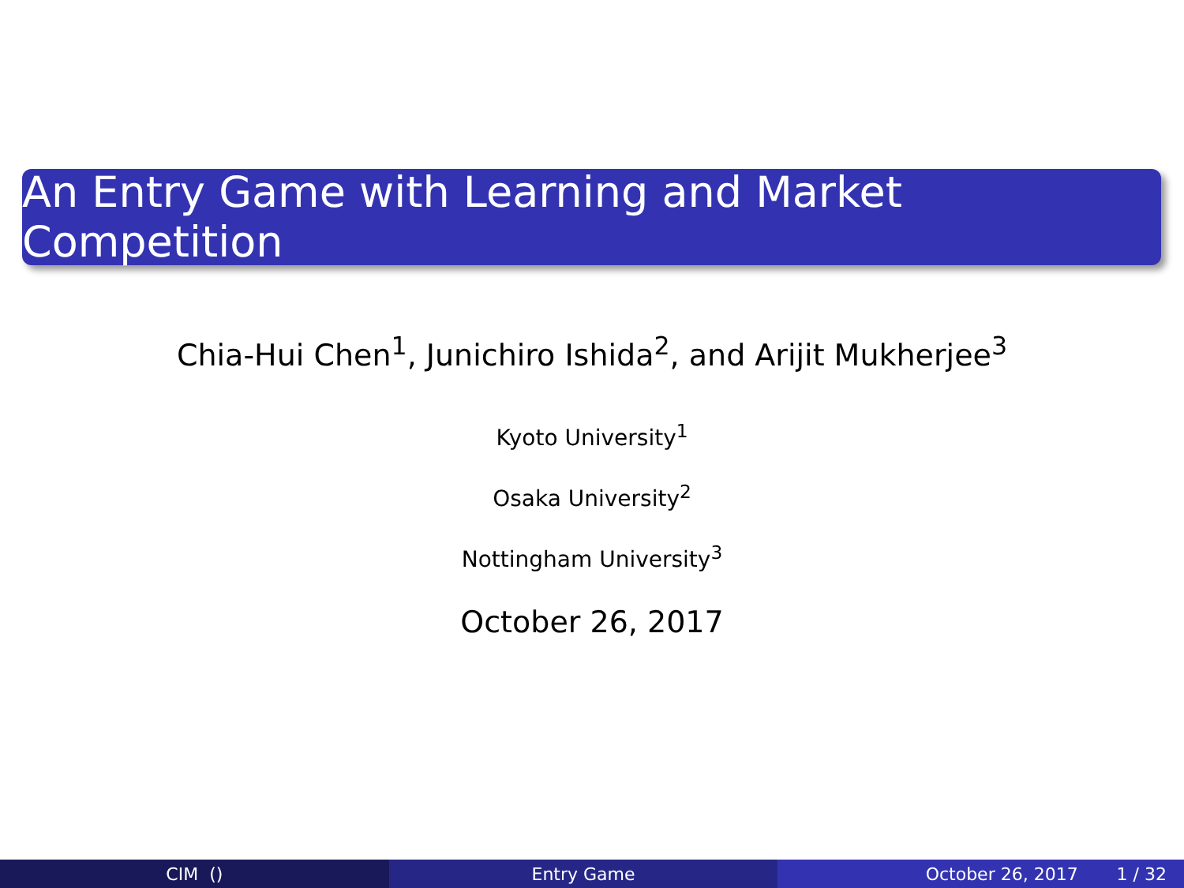An Entry Game with Learning and Market Competition
Chia-Hui Chen<sup>1</sup>, Junichiro Ishida<sup>2</sup>, and Arijit Mukherjee<sup>3</sup>
Kyoto University<sup>1</sup>
Osaka University<sup>2</sup>
Nottingham University<sup>3</sup>
October 26, 2017
CIM () Entry Game October 26, 2017 1 / 32